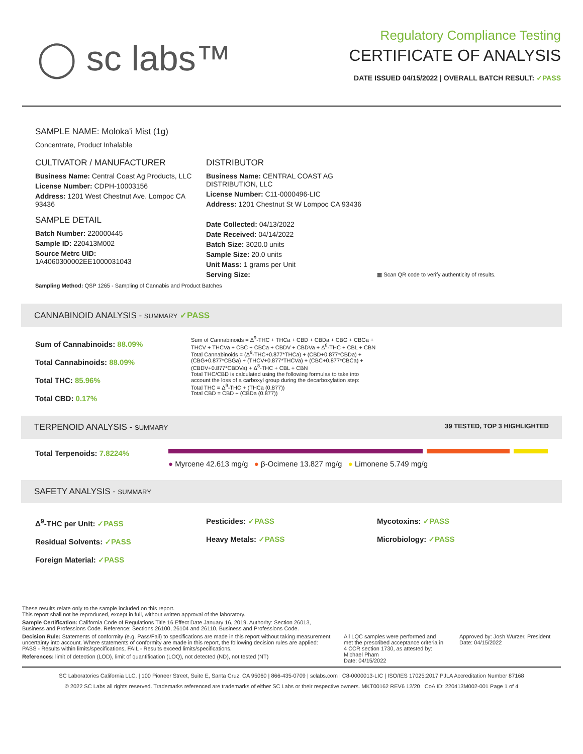◯ sc labs™
Regulatory Compliance Testing
CERTIFICATE OF ANALYSIS
DATE ISSUED 04/15/2022 | OVERALL BATCH RESULT: ✓PASS
SAMPLE NAME: Moloka'i Mist (1g)
Concentrate, Product Inhalable
CULTIVATOR / MANUFACTURER
Business Name: Central Coast Ag Products, LLC
License Number: CDPH-10003156
Address: 1201 West Chestnut Ave. Lompoc CA 93436
SAMPLE DETAIL
Batch Number: 220000445
Sample ID: 220413M002
Source Metrc UID:
1A4060300002EE1000031043
DISTRIBUTOR
Business Name: CENTRAL COAST AG DISTRIBUTION, LLC
License Number: C11-0000496-LIC
Address: 1201 Chestnut St W Lompoc CA 93436
Date Collected: 04/13/2022
Date Received: 04/14/2022
Batch Size: 3020.0 units
Sample Size: 20.0 units
Unit Mass: 1 grams per Unit
Serving Size:
▩ Scan QR code to verify authenticity of results.
Sampling Method: QSP 1265 - Sampling of Cannabis and Product Batches
CANNABINOID ANALYSIS - SUMMARY ✓PASS
Sum of Cannabinoids: 88.09%
Total Cannabinoids: 88.09%
Total THC: 85.96%
Total CBD: 0.17%
Sum of Cannabinoids = Δ<sup>9</sup>-THC + THCa + CBD + CBDa + CBG + CBGa + THCV + THCVa + CBC + CBCa + CBDV + CBDVa + Δ<sup>8</sup>-THC + CBL + CBN
Total Cannabinoids = (Δ<sup>9</sup>-THC+0.877*THCa) + (CBD+0.877*CBDa) + (CBG+0.877*CBGa) + (THCV+0.877*THCVa) + (CBC+0.877*CBCa) + (CBDV+0.877*CBDVa) + Δ<sup>8</sup>-THC + CBL + CBN
Total THC/CBD is calculated using the following formulas to take into account the loss of a carboxyl group during the decarboxylation step:
Total THC = Δ<sup>9</sup>-THC + (THCa (0.877))
Total CBD = CBD + (CBDa (0.877))
TERPENOID ANALYSIS - SUMMARY 39 TESTED, TOP 3 HIGHLIGHTED
Total Terpenoids: 7.8224%
● Myrcene 42.613 mg/g ● β-Ocimene 13.827 mg/g ● Limonene 5.749 mg/g
SAFETY ANALYSIS - SUMMARY
Δ<sup>9</sup>-THC per Unit: ✓PASS
Residual Solvents: ✓PASS
Foreign Material: ✓PASS
Pesticides: ✓PASS
Heavy Metals: ✓PASS
Mycotoxins: ✓PASS
Microbiology: ✓PASS
These results relate only to the sample included on this report.
This report shall not be reproduced, except in full, without written approval of the laboratory.
Sample Certification: California Code of Regulations Title 16 Effect Date January 16, 2019. Authority: Section 26013, Business and Professions Code. Reference: Sections 26100, 26104 and 26110, Business and Professions Code.
Decision Rule: Statements of conformity (e.g. Pass/Fail) to specifications are made in this report without taking measurement uncertainty into account. Where statements of conformity are made in this report, the following decision rules are applied: PASS - Results within limits/specifications, FAIL - Results exceed limits/specifications.
References: limit of detection (LOD), limit of quantification (LOQ), not detected (ND), not tested (NT)
All LQC samples were performed and met the prescribed acceptance criteria in 4 CCR section 1730, as attested by: Michael Pham
Date: 04/15/2022
Approved by: Josh Wurzer, President
Date: 04/15/2022
SC Laboratories California LLC. | 100 Pioneer Street, Suite E, Santa Cruz, CA 95060 | 866-435-0709 | sclabs.com | C8-0000013-LIC | ISO/IES 17025:2017 PJLA Accreditation Number 87168
© 2022 SC Labs all rights reserved. Trademarks referenced are trademarks of either SC Labs or their respective owners. MKT00162 REV6 12/20 CoA ID: 220413M002-001 Page 1 of 4